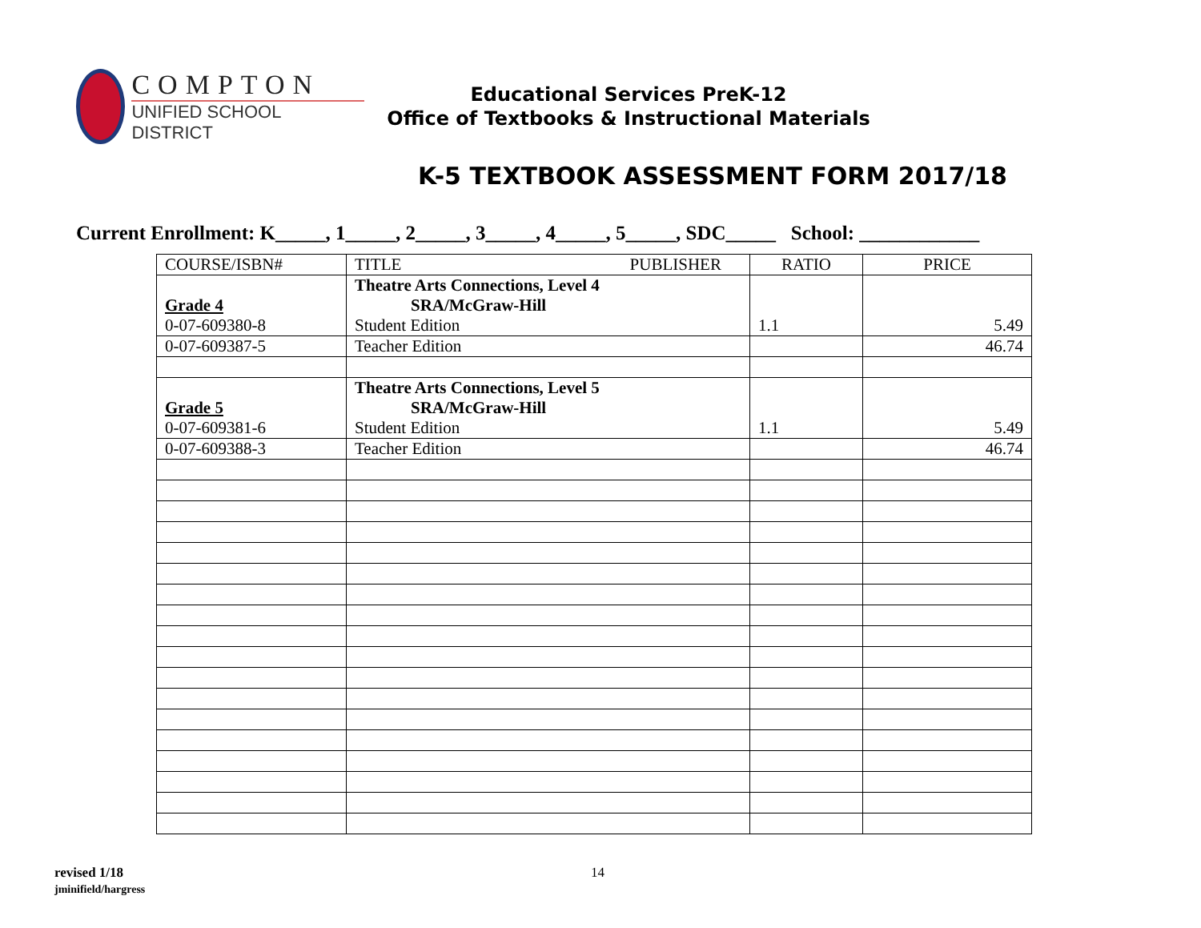COMPTON
UNIFIED SCHOOL DISTRICT
Educational Services PreK-12
Office of Textbooks & Instructional Materials
K-5 TEXTBOOK ASSESSMENT FORM 2017/18
Current Enrollment: K_____, 1_____, 2_____, 3_____, 4_____, 5_____, SDC_____ School: ____________
| COURSE/ISBN# | TITLE PUBLISHER | RATIO | PRICE |
| --- | --- | --- | --- |
| Grade 4 0-07-609380-8 | Theatre Arts Connections, Level 4 SRA/McGraw-Hill Student Edition | 1.1 | 5.49 |
| 0-07-609387-5 | Teacher Edition | | 46.74 |
| Grade 5 0-07-609381-6 | Theatre Arts Connections, Level 5 SRA/McGraw-Hill Student Edition | 1.1 | 5.49 |
| 0-07-609388-3 | Teacher Edition | | 46.74 |
revised 1/18
jminifield/hargress
14